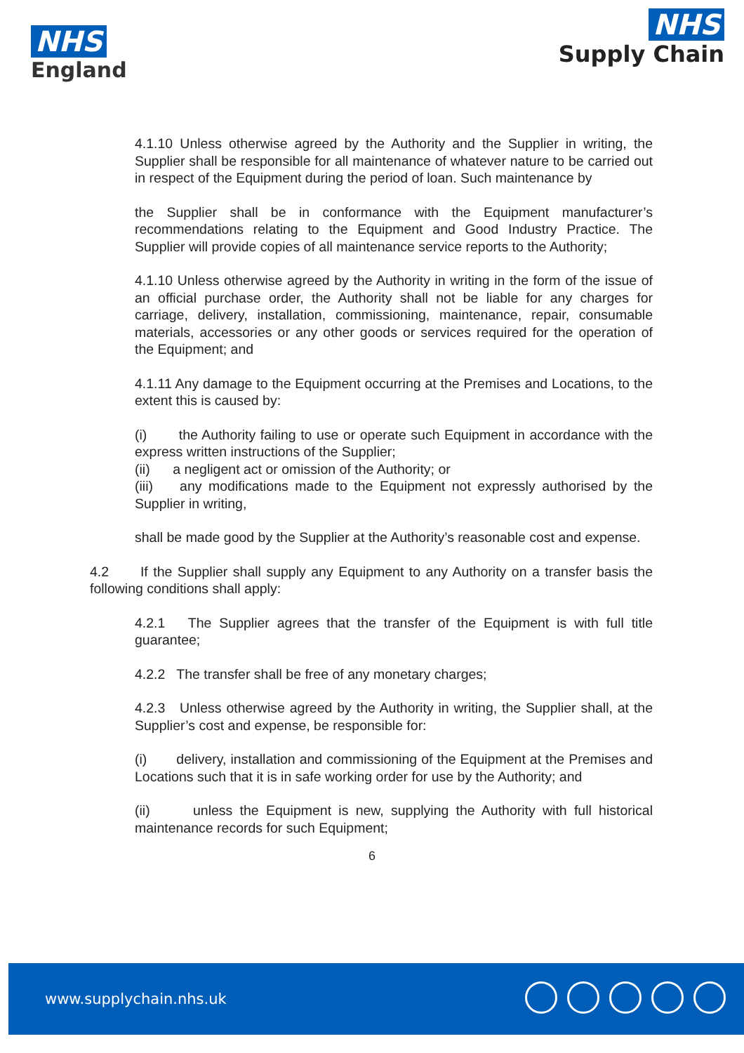NHS
England
NHS
Supply Chain
4.1.10 Unless otherwise agreed by the Authority and the Supplier in writing, the Supplier shall be responsible for all maintenance of whatever nature to be carried out in respect of the Equipment during the period of loan. Such maintenance by
the Supplier shall be in conformance with the Equipment manufacturer’s recommendations relating to the Equipment and Good Industry Practice. The Supplier will provide copies of all maintenance service reports to the Authority;
4.1.10 Unless otherwise agreed by the Authority in writing in the form of the issue of an official purchase order, the Authority shall not be liable for any charges for carriage, delivery, installation, commissioning, maintenance, repair, consumable materials, accessories or any other goods or services required for the operation of the Equipment; and
4.1.11 Any damage to the Equipment occurring at the Premises and Locations, to the extent this is caused by:
(i) the Authority failing to use or operate such Equipment in accordance with the express written instructions of the Supplier;
(ii) a negligent act or omission of the Authority; or
(iii) any modifications made to the Equipment not expressly authorised by the Supplier in writing,
shall be made good by the Supplier at the Authority’s reasonable cost and expense.
4.2 If the Supplier shall supply any Equipment to any Authority on a transfer basis the following conditions shall apply:
4.2.1 The Supplier agrees that the transfer of the Equipment is with full title guarantee;
4.2.2 The transfer shall be free of any monetary charges;
4.2.3 Unless otherwise agreed by the Authority in writing, the Supplier shall, at the Supplier’s cost and expense, be responsible for:
(i) delivery, installation and commissioning of the Equipment at the Premises and Locations such that it is in safe working order for use by the Authority; and
(ii) unless the Equipment is new, supplying the Authority with full historical maintenance records for such Equipment;
6
www.supplychain.nhs.uk